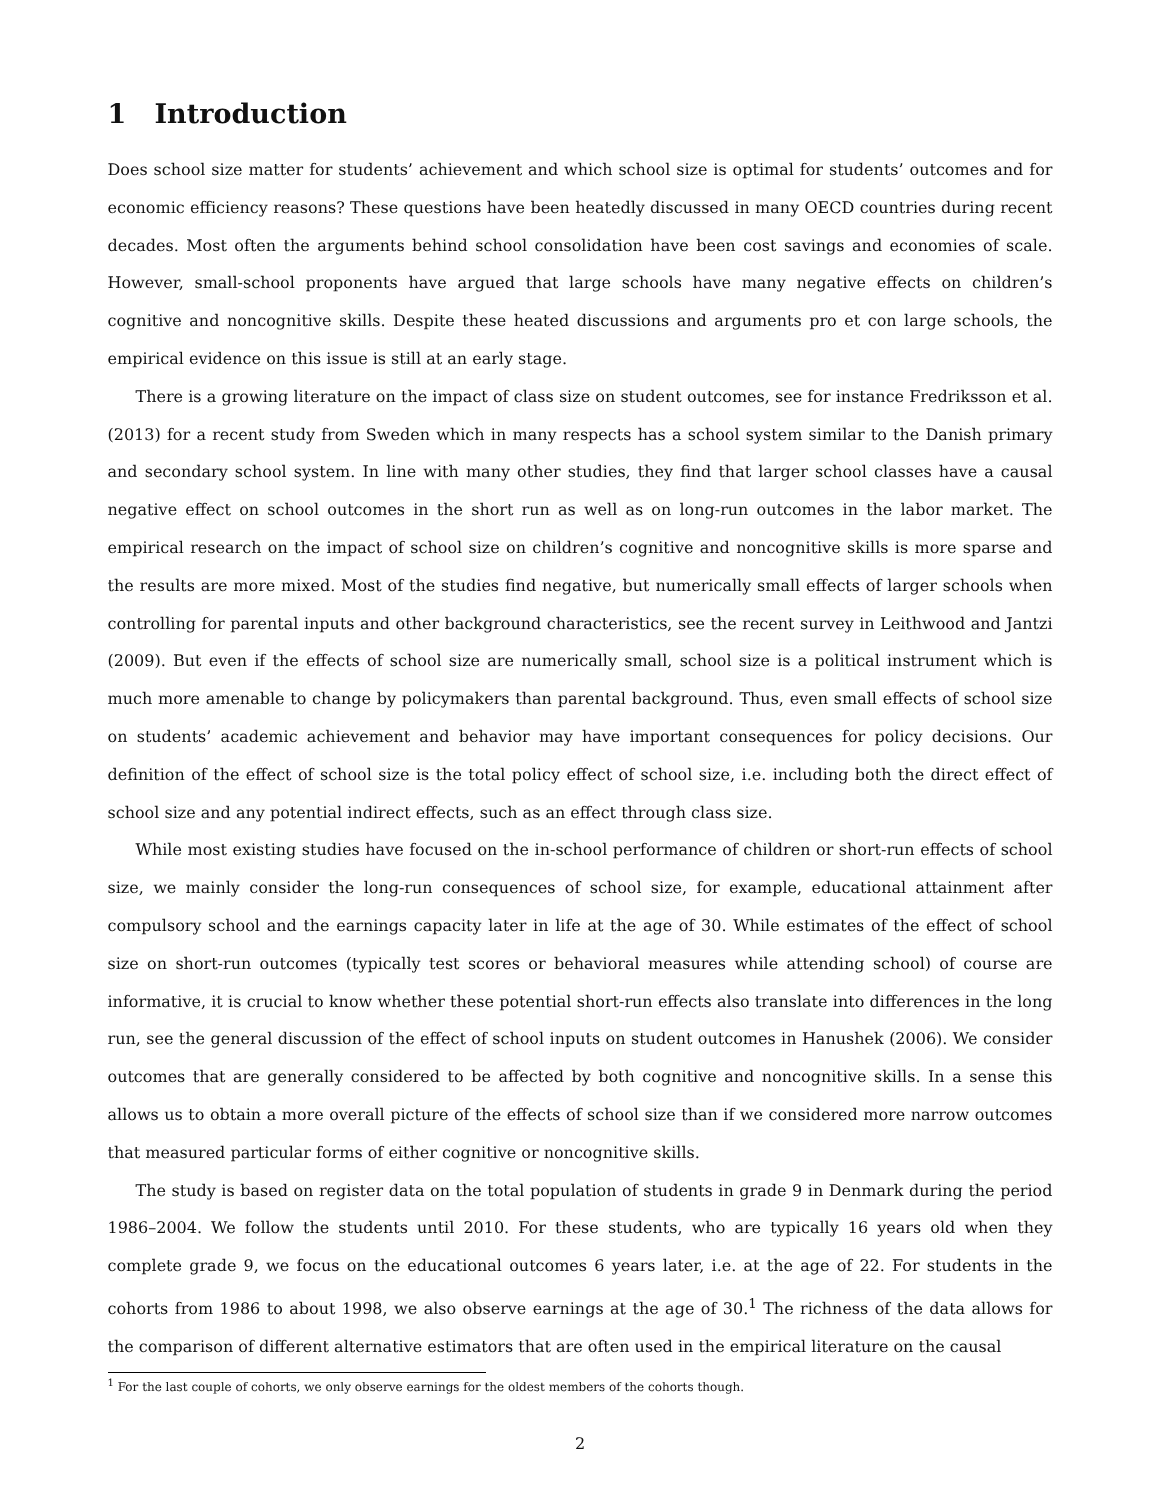1 Introduction
Does school size matter for students’ achievement and which school size is optimal for students’ outcomes and for economic efficiency reasons? These questions have been heatedly discussed in many OECD countries during recent decades. Most often the arguments behind school consolidation have been cost savings and economies of scale. However, small-school proponents have argued that large schools have many negative effects on children’s cognitive and noncognitive skills. Despite these heated discussions and arguments pro et con large schools, the empirical evidence on this issue is still at an early stage.
There is a growing literature on the impact of class size on student outcomes, see for instance Fredriksson et al. (2013) for a recent study from Sweden which in many respects has a school system similar to the Danish primary and secondary school system. In line with many other studies, they find that larger school classes have a causal negative effect on school outcomes in the short run as well as on long-run outcomes in the labor market. The empirical research on the impact of school size on children’s cognitive and noncognitive skills is more sparse and the results are more mixed. Most of the studies find negative, but numerically small effects of larger schools when controlling for parental inputs and other background characteristics, see the recent survey in Leithwood and Jantzi (2009). But even if the effects of school size are numerically small, school size is a political instrument which is much more amenable to change by policymakers than parental background. Thus, even small effects of school size on students’ academic achievement and behavior may have important consequences for policy decisions. Our definition of the effect of school size is the total policy effect of school size, i.e. including both the direct effect of school size and any potential indirect effects, such as an effect through class size.
While most existing studies have focused on the in-school performance of children or short-run effects of school size, we mainly consider the long-run consequences of school size, for example, educational attainment after compulsory school and the earnings capacity later in life at the age of 30. While estimates of the effect of school size on short-run outcomes (typically test scores or behavioral measures while attending school) of course are informative, it is crucial to know whether these potential short-run effects also translate into differences in the long run, see the general discussion of the effect of school inputs on student outcomes in Hanushek (2006). We consider outcomes that are generally considered to be affected by both cognitive and noncognitive skills. In a sense this allows us to obtain a more overall picture of the effects of school size than if we considered more narrow outcomes that measured particular forms of either cognitive or noncognitive skills.
The study is based on register data on the total population of students in grade 9 in Denmark during the period 1986–2004. We follow the students until 2010. For these students, who are typically 16 years old when they complete grade 9, we focus on the educational outcomes 6 years later, i.e. at the age of 22. For students in the cohorts from 1986 to about 1998, we also observe earnings at the age of 30.<sup>1</sup> The richness of the data allows for the comparison of different alternative estimators that are often used in the empirical literature on the causal
<sup>1</sup> For the last couple of cohorts, we only observe earnings for the oldest members of the cohorts though.
2